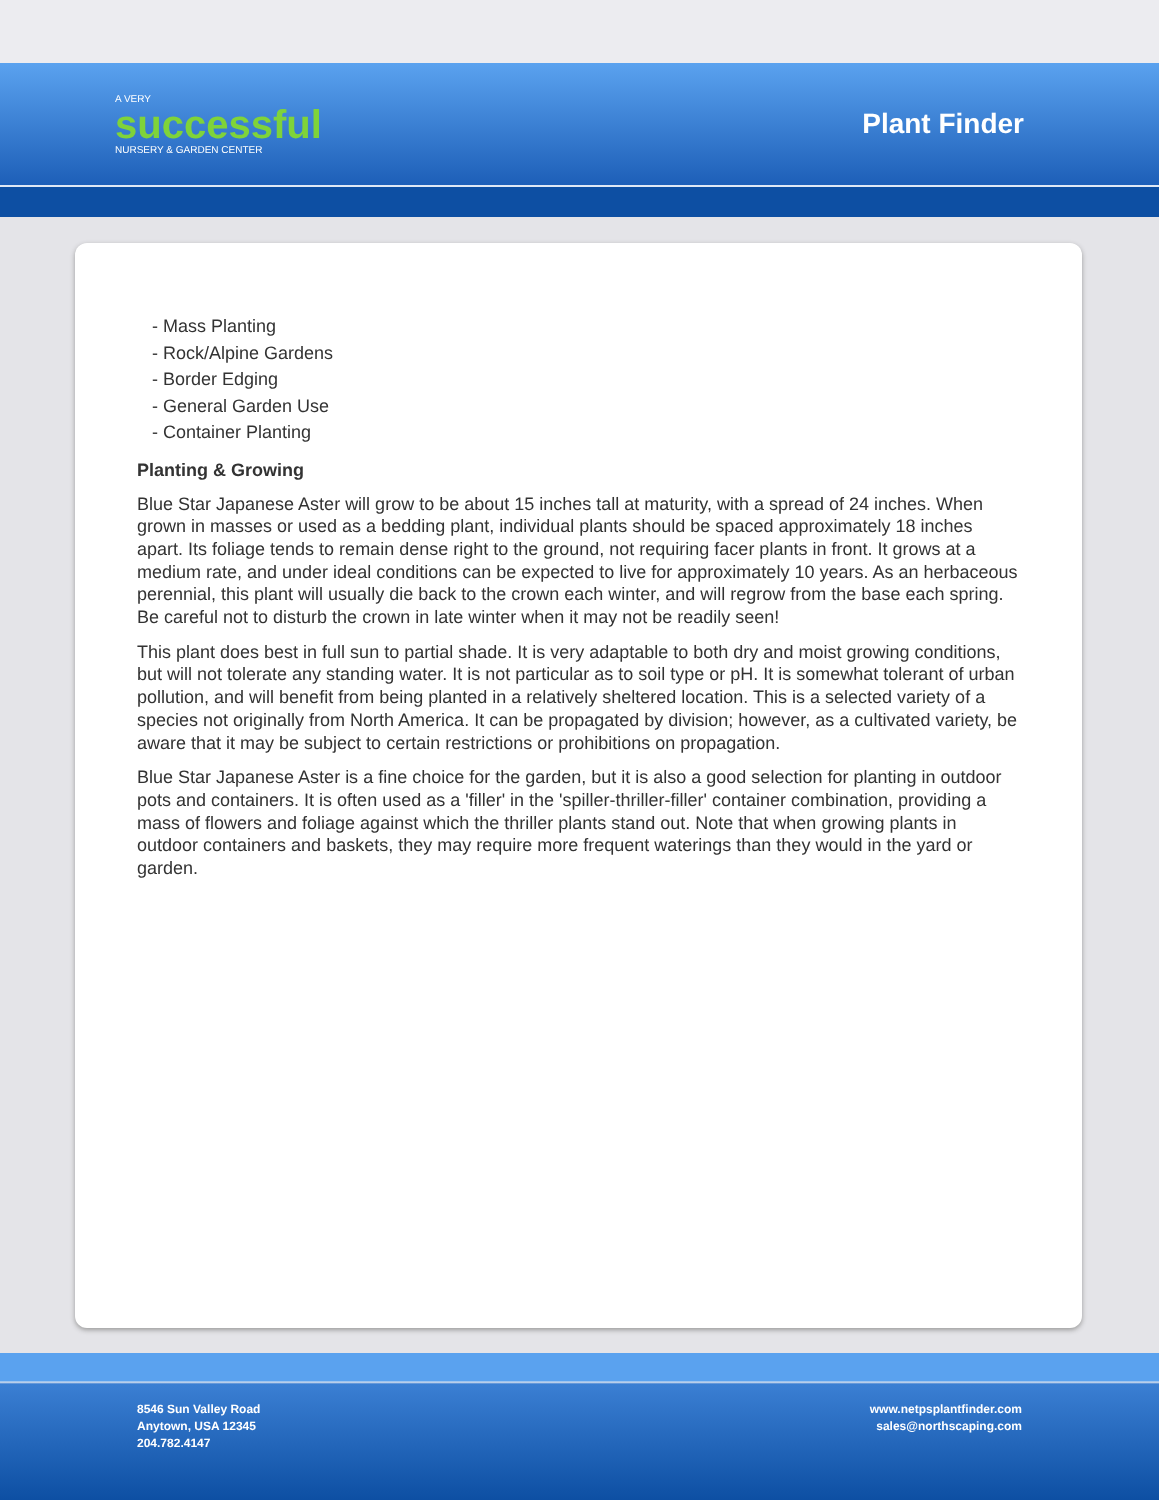A VERY
successful
NURSERY & GARDEN CENTER
Plant Finder
- Mass Planting
- Rock/Alpine Gardens
- Border Edging
- General Garden Use
- Container Planting
Planting & Growing
Blue Star Japanese Aster will grow to be about 15 inches tall at maturity, with a spread of 24 inches. When grown in masses or used as a bedding plant, individual plants should be spaced approximately 18 inches apart. Its foliage tends to remain dense right to the ground, not requiring facer plants in front. It grows at a medium rate, and under ideal conditions can be expected to live for approximately 10 years. As an herbaceous perennial, this plant will usually die back to the crown each winter, and will regrow from the base each spring. Be careful not to disturb the crown in late winter when it may not be readily seen!
This plant does best in full sun to partial shade. It is very adaptable to both dry and moist growing conditions, but will not tolerate any standing water. It is not particular as to soil type or pH. It is somewhat tolerant of urban pollution, and will benefit from being planted in a relatively sheltered location. This is a selected variety of a species not originally from North America. It can be propagated by division; however, as a cultivated variety, be aware that it may be subject to certain restrictions or prohibitions on propagation.
Blue Star Japanese Aster is a fine choice for the garden, but it is also a good selection for planting in outdoor pots and containers. It is often used as a 'filler' in the 'spiller-thriller-filler' container combination, providing a mass of flowers and foliage against which the thriller plants stand out. Note that when growing plants in outdoor containers and baskets, they may require more frequent waterings than they would in the yard or garden.
8546 Sun Valley Road
Anytown, USA 12345
204.782.4147
www.netpsplantfinder.com
sales@northscaping.com